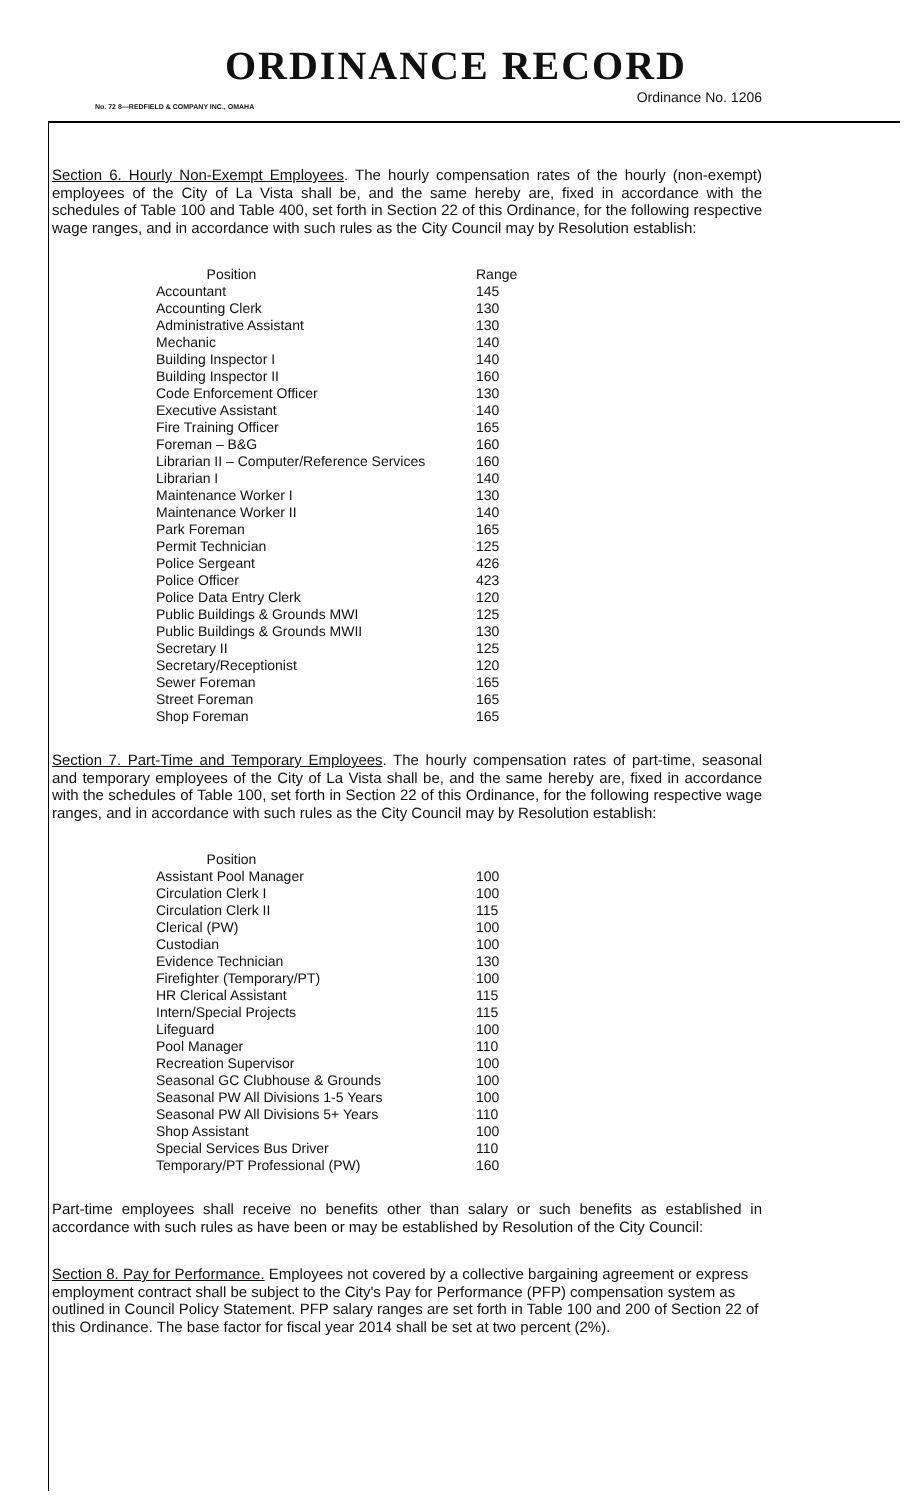ORDINANCE RECORD
No. 72 8—REDFIELD & COMPANY INC., OMAHA Ordinance No. 1206
Section 6. Hourly Non-Exempt Employees. The hourly compensation rates of the hourly (non-exempt) employees of the City of La Vista shall be, and the same hereby are, fixed in accordance with the schedules of Table 100 and Table 400, set forth in Section 22 of this Ordinance, for the following respective wage ranges, and in accordance with such rules as the City Council may by Resolution establish:
| Position | Range |
| --- | --- |
| Accountant | 145 |
| Accounting Clerk | 130 |
| Administrative Assistant | 130 |
| Mechanic | 140 |
| Building Inspector I | 140 |
| Building Inspector II | 160 |
| Code Enforcement Officer | 130 |
| Executive Assistant | 140 |
| Fire Training Officer | 165 |
| Foreman – B&G | 160 |
| Librarian II – Computer/Reference Services | 160 |
| Librarian I | 140 |
| Maintenance Worker I | 130 |
| Maintenance Worker II | 140 |
| Park Foreman | 165 |
| Permit Technician | 125 |
| Police Sergeant | 426 |
| Police Officer | 423 |
| Police Data Entry Clerk | 120 |
| Public Buildings & Grounds MWI | 125 |
| Public Buildings & Grounds MWII | 130 |
| Secretary II | 125 |
| Secretary/Receptionist | 120 |
| Sewer Foreman | 165 |
| Street Foreman | 165 |
| Shop Foreman | 165 |
Section 7. Part-Time and Temporary Employees. The hourly compensation rates of part-time, seasonal and temporary employees of the City of La Vista shall be, and the same hereby are, fixed in accordance with the schedules of Table 100, set forth in Section 22 of this Ordinance, for the following respective wage ranges, and in accordance with such rules as the City Council may by Resolution establish:
| Position | |
| --- | --- |
| Assistant Pool Manager | 100 |
| Circulation Clerk I | 100 |
| Circulation Clerk II | 115 |
| Clerical (PW) | 100 |
| Custodian | 100 |
| Evidence Technician | 130 |
| Firefighter (Temporary/PT) | 100 |
| HR Clerical Assistant | 115 |
| Intern/Special Projects | 115 |
| Lifeguard | 100 |
| Pool Manager | 110 |
| Recreation Supervisor | 100 |
| Seasonal GC Clubhouse & Grounds | 100 |
| Seasonal PW All Divisions 1-5 Years | 100 |
| Seasonal PW All Divisions 5+ Years | 110 |
| Shop Assistant | 100 |
| Special Services Bus Driver | 110 |
| Temporary/PT Professional (PW) | 160 |
Part-time employees shall receive no benefits other than salary or such benefits as established in accordance with such rules as have been or may be established by Resolution of the City Council:
Section 8. Pay for Performance. Employees not covered by a collective bargaining agreement or express employment contract shall be subject to the City's Pay for Performance (PFP) compensation system as outlined in Council Policy Statement. PFP salary ranges are set forth in Table 100 and 200 of Section 22 of this Ordinance. The base factor for fiscal year 2014 shall be set at two percent (2%).